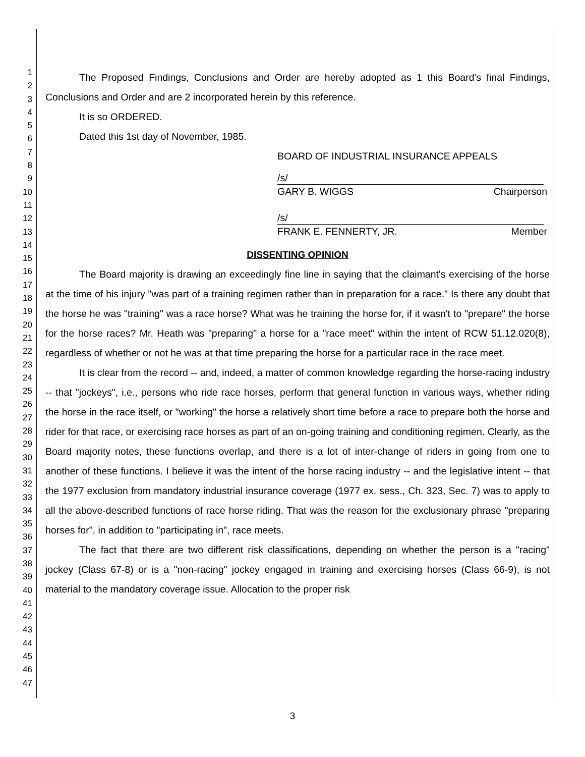1
2
3
4
5
6
7
8
9
10
11
12
13
14
15
16
17
18
19
20
21
22
23
24
25
26
27
28
29
30
31
32
33
34
35
36
37
38
39
40
41
42
43
44
45
46
47
The Proposed Findings, Conclusions and Order are hereby adopted as 1 this Board's final Findings, Conclusions and Order and are 2 incorporated herein by this reference.
It is so ORDERED.
Dated this 1st day of November, 1985.
BOARD OF INDUSTRIAL INSURANCE APPEALS
/s/
GARY B. WIGGS Chairperson
/s/
FRANK E. FENNERTY, JR. Member
DISSENTING OPINION
The Board majority is drawing an exceedingly fine line in saying that the claimant's exercising of the horse at the time of his injury "was part of a training regimen rather than in preparation for a race." Is there any doubt that the horse he was "training" was a race horse? What was he training the horse for, if it wasn't to "prepare" the horse for the horse races? Mr. Heath was "preparing" a horse for a "race meet" within the intent of RCW 51.12.020(8), regardless of whether or not he was at that time preparing the horse for a particular race in the race meet.
It is clear from the record -- and, indeed, a matter of common knowledge regarding the horse-racing industry -- that "jockeys", i.e., persons who ride race horses, perform that general function in various ways, whether riding the horse in the race itself, or "working" the horse a relatively short time before a race to prepare both the horse and rider for that race, or exercising race horses as part of an on-going training and conditioning regimen. Clearly, as the Board majority notes, these functions overlap, and there is a lot of inter-change of riders in going from one to another of these functions. I believe it was the intent of the horse racing industry -- and the legislative intent -- that the 1977 exclusion from mandatory industrial insurance coverage (1977 ex. sess., Ch. 323, Sec. 7) was to apply to all the above-described functions of race horse riding. That was the reason for the exclusionary phrase "preparing horses for", in addition to "participating in", race meets.
The fact that there are two different risk classifications, depending on whether the person is a "racing" jockey (Class 67-8) or is a "non-racing" jockey engaged in training and exercising horses (Class 66-9), is not material to the mandatory coverage issue. Allocation to the proper risk
3